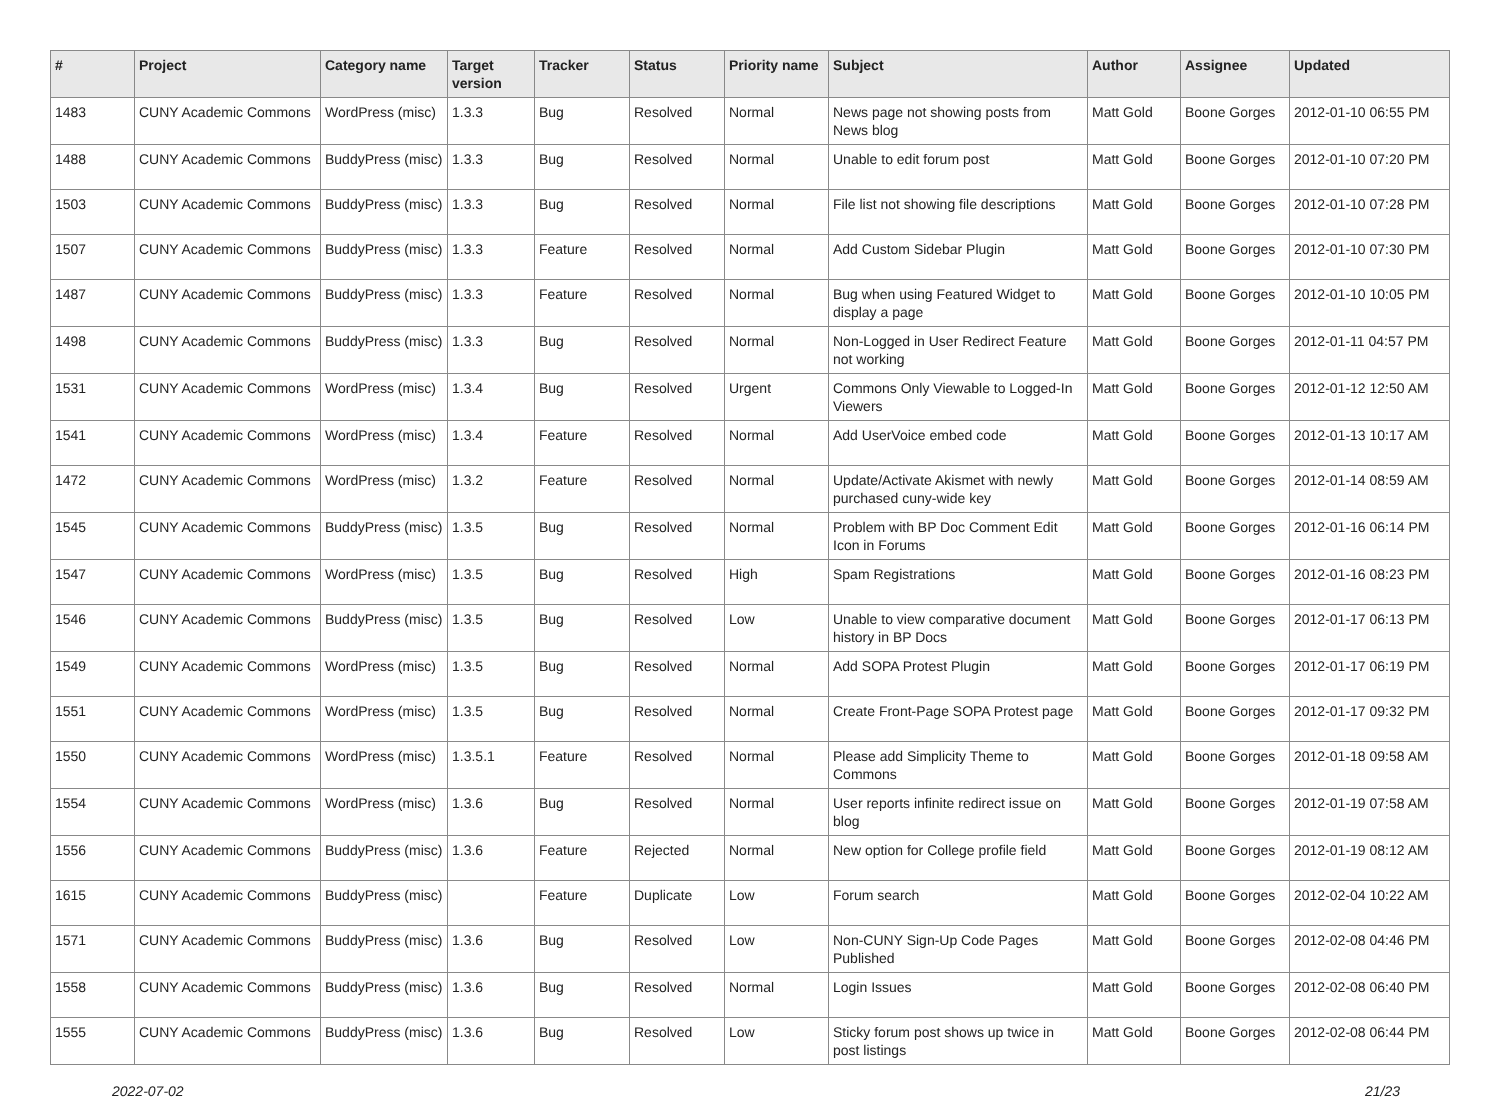| # | Project | Category name | Target version | Tracker | Status | Priority name | Subject | Author | Assignee | Updated |
| --- | --- | --- | --- | --- | --- | --- | --- | --- | --- | --- |
| 1483 | CUNY Academic Commons | WordPress (misc) | 1.3.3 | Bug | Resolved | Normal | News page not showing posts from News blog | Matt Gold | Boone Gorges | 2012-01-10 06:55 PM |
| 1488 | CUNY Academic Commons | BuddyPress (misc) | 1.3.3 | Bug | Resolved | Normal | Unable to edit forum post | Matt Gold | Boone Gorges | 2012-01-10 07:20 PM |
| 1503 | CUNY Academic Commons | BuddyPress (misc) | 1.3.3 | Bug | Resolved | Normal | File list not showing file descriptions | Matt Gold | Boone Gorges | 2012-01-10 07:28 PM |
| 1507 | CUNY Academic Commons | BuddyPress (misc) | 1.3.3 | Feature | Resolved | Normal | Add Custom Sidebar Plugin | Matt Gold | Boone Gorges | 2012-01-10 07:30 PM |
| 1487 | CUNY Academic Commons | BuddyPress (misc) | 1.3.3 | Feature | Resolved | Normal | Bug when using Featured Widget to display a page | Matt Gold | Boone Gorges | 2012-01-10 10:05 PM |
| 1498 | CUNY Academic Commons | BuddyPress (misc) | 1.3.3 | Bug | Resolved | Normal | Non-Logged in User Redirect Feature not working | Matt Gold | Boone Gorges | 2012-01-11 04:57 PM |
| 1531 | CUNY Academic Commons | WordPress (misc) | 1.3.4 | Bug | Resolved | Urgent | Commons Only Viewable to Logged-In Viewers | Matt Gold | Boone Gorges | 2012-01-12 12:50 AM |
| 1541 | CUNY Academic Commons | WordPress (misc) | 1.3.4 | Feature | Resolved | Normal | Add UserVoice embed code | Matt Gold | Boone Gorges | 2012-01-13 10:17 AM |
| 1472 | CUNY Academic Commons | WordPress (misc) | 1.3.2 | Feature | Resolved | Normal | Update/Activate Akismet with newly purchased cuny-wide key | Matt Gold | Boone Gorges | 2012-01-14 08:59 AM |
| 1545 | CUNY Academic Commons | BuddyPress (misc) | 1.3.5 | Bug | Resolved | Normal | Problem with BP Doc Comment Edit Icon in Forums | Matt Gold | Boone Gorges | 2012-01-16 06:14 PM |
| 1547 | CUNY Academic Commons | WordPress (misc) | 1.3.5 | Bug | Resolved | High | Spam Registrations | Matt Gold | Boone Gorges | 2012-01-16 08:23 PM |
| 1546 | CUNY Academic Commons | BuddyPress (misc) | 1.3.5 | Bug | Resolved | Low | Unable to view comparative document history in BP Docs | Matt Gold | Boone Gorges | 2012-01-17 06:13 PM |
| 1549 | CUNY Academic Commons | WordPress (misc) | 1.3.5 | Bug | Resolved | Normal | Add SOPA Protest Plugin | Matt Gold | Boone Gorges | 2012-01-17 06:19 PM |
| 1551 | CUNY Academic Commons | WordPress (misc) | 1.3.5 | Bug | Resolved | Normal | Create Front-Page SOPA Protest page | Matt Gold | Boone Gorges | 2012-01-17 09:32 PM |
| 1550 | CUNY Academic Commons | WordPress (misc) | 1.3.5.1 | Feature | Resolved | Normal | Please add Simplicity Theme to Commons | Matt Gold | Boone Gorges | 2012-01-18 09:58 AM |
| 1554 | CUNY Academic Commons | WordPress (misc) | 1.3.6 | Bug | Resolved | Normal | User reports infinite redirect issue on blog | Matt Gold | Boone Gorges | 2012-01-19 07:58 AM |
| 1556 | CUNY Academic Commons | BuddyPress (misc) | 1.3.6 | Feature | Rejected | Normal | New option for College profile field | Matt Gold | Boone Gorges | 2012-01-19 08:12 AM |
| 1615 | CUNY Academic Commons | BuddyPress (misc) | | Feature | Duplicate | Low | Forum search | Matt Gold | Boone Gorges | 2012-02-04 10:22 AM |
| 1571 | CUNY Academic Commons | BuddyPress (misc) | 1.3.6 | Bug | Resolved | Low | Non-CUNY Sign-Up Code Pages Published | Matt Gold | Boone Gorges | 2012-02-08 04:46 PM |
| 1558 | CUNY Academic Commons | BuddyPress (misc) | 1.3.6 | Bug | Resolved | Normal | Login Issues | Matt Gold | Boone Gorges | 2012-02-08 06:40 PM |
| 1555 | CUNY Academic Commons | BuddyPress (misc) | 1.3.6 | Bug | Resolved | Low | Sticky forum post shows up twice in post listings | Matt Gold | Boone Gorges | 2012-02-08 06:44 PM |
2022-07-02 21/23